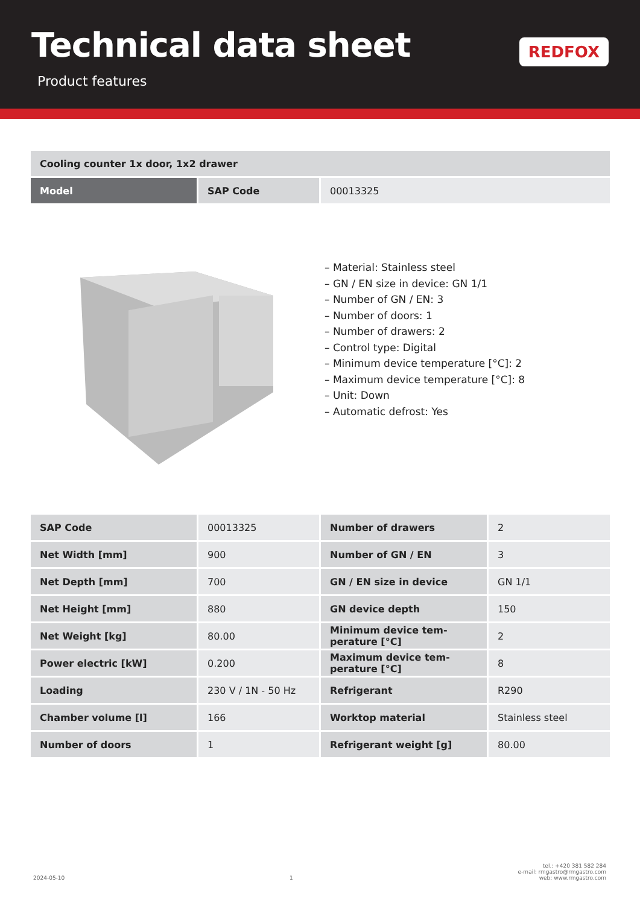Technical data sheet
Product features
REDFOX
| Cooling counter 1x door, 1x2 drawer | | |
| Model | SAP Code | 00013325 |
– Material: Stainless steel
– GN / EN size in device: GN 1/1
– Number of GN / EN: 3
– Number of doors: 1
– Number of drawers: 2
– Control type: Digital
– Minimum device temperature [°C]: 2
– Maximum device temperature [°C]: 8
– Unit: Down
– Automatic defrost: Yes
| SAP Code | 00013325 | Number of drawers | 2 |
| Net Width [mm] | 900 | Number of GN / EN | 3 |
| Net Depth [mm] | 700 | GN / EN size in device | GN 1/1 |
| Net Height [mm] | 880 | GN device depth | 150 |
| Net Weight [kg] | 80.00 | Minimum device tem-perature [°C] | 2 |
| Power electric [kW] | 0.200 | Maximum device tem-perature [°C] | 8 |
| Loading | 230 V / 1N - 50 Hz | Refrigerant | R290 |
| Chamber volume [l] | 166 | Worktop material | Stainless steel |
| Number of doors | 1 | Refrigerant weight [g] | 80.00 |
2024-05-10 1 tel.: +420 381 582 284
e-mail: rmgastro@rmgastro.com
web: www.rmgastro.com